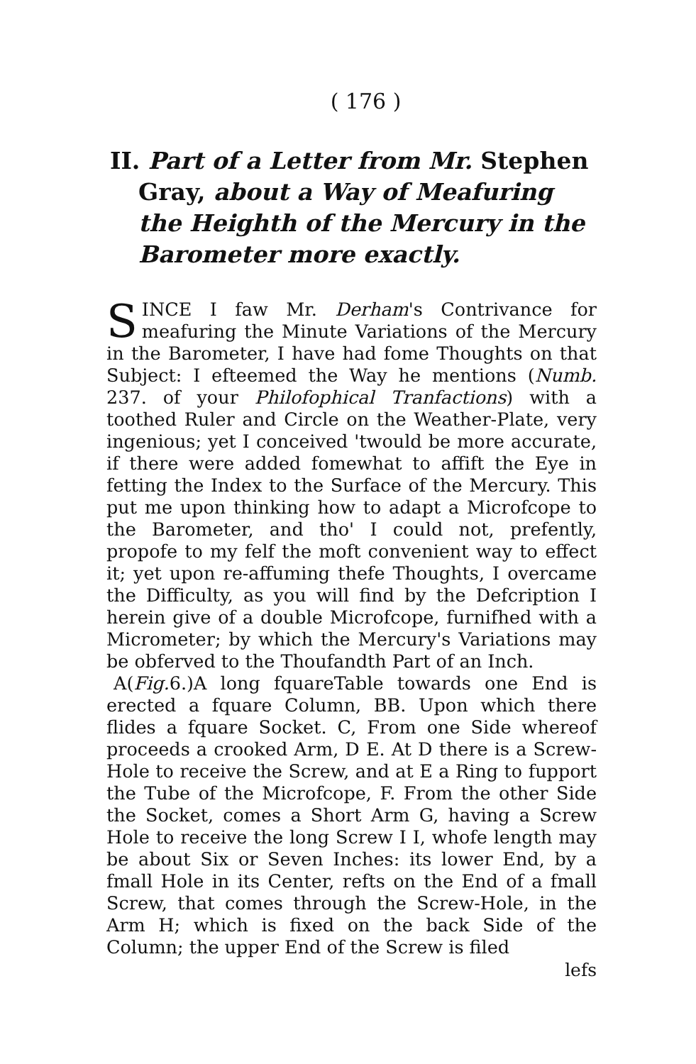( 176 )
II. Part of a Letter from Mr. Stephen Gray, about a Way of Meafuring the Heighth of the Mercury in the Barometer more exactly.
SINCE I faw Mr. Derham's Contrivance for meafuring the Minute Variations of the Mercury in the Barometer, I have had fome Thoughts on that Subject: I efteemed the Way he mentions (Numb. 237. of your Philofophical Tranfactions) with a toothed Ruler and Circle on the Weather-Plate, very ingenious; yet I conceived 'twould be more accurate, if there were added fomewhat to affift the Eye in fetting the Index to the Surface of the Mercury. This put me upon thinking how to adapt a Microfcope to the Barometer, and tho' I could not, prefently, propofe to my felf the moft convenient way to effect it; yet upon re-affuming thefe Thoughts, I overcame the Difficulty, as you will find by the Defcription I herein give of a double Microfcope, furnifhed with a Micrometer; by which the Mercury's Variations may be obferved to the Thoufandth Part of an Inch.
A(Fig. 6.)A long fquareTable towards one End is erected a fquare Column, BB. Upon which there flides a fquare Socket. C, From one Side whereof proceeds a crooked Arm, D E. At D there is a Screw-Hole to receive the Screw, and at E a Ring to fupport the Tube of the Microfcope, F. From the other Side the Socket, comes a Short Arm G, having a Screw Hole to receive the long Screw I I, whofe length may be about Six or Seven Inches: its lower End, by a fmall Hole in its Center, refts on the End of a fmall Screw, that comes through the Screw-Hole, in the Arm H; which is fixed on the back Side of the Column; the upper End of the Screw is filed
lefs